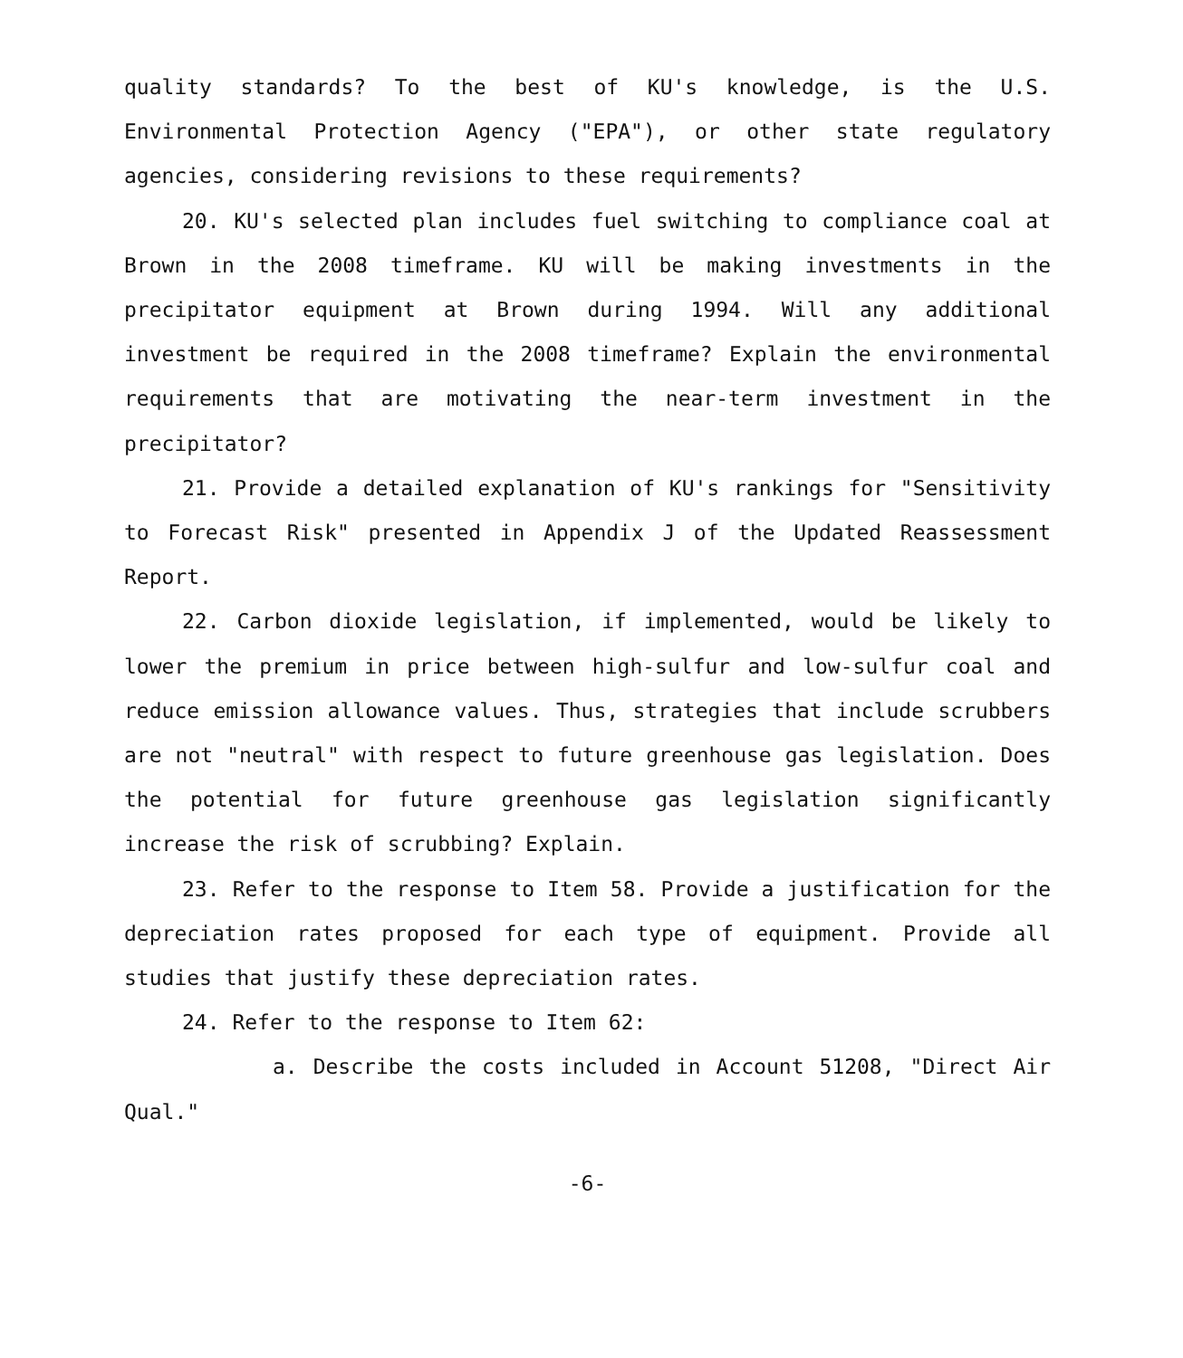quality standards? To the best of KU's knowledge, is the U.S. Environmental Protection Agency ("EPA"), or other state regulatory agencies, considering revisions to these requirements?
20. KU's selected plan includes fuel switching to compliance coal at Brown in the 2008 timeframe. KU will be making investments in the precipitator equipment at Brown during 1994. Will any additional investment be required in the 2008 timeframe? Explain the environmental requirements that are motivating the near-term investment in the precipitator?
21. Provide a detailed explanation of KU's rankings for "Sensitivity to Forecast Risk" presented in Appendix J of the Updated Reassessment Report.
22. Carbon dioxide legislation, if implemented, would be likely to lower the premium in price between high-sulfur and low-sulfur coal and reduce emission allowance values. Thus, strategies that include scrubbers are not "neutral" with respect to future greenhouse gas legislation. Does the potential for future greenhouse gas legislation significantly increase the risk of scrubbing? Explain.
23. Refer to the response to Item 58. Provide a justification for the depreciation rates proposed for each type of equipment. Provide all studies that justify these depreciation rates.
24. Refer to the response to Item 62:
a. Describe the costs included in Account 51208, "Direct Air Qual."
-6-